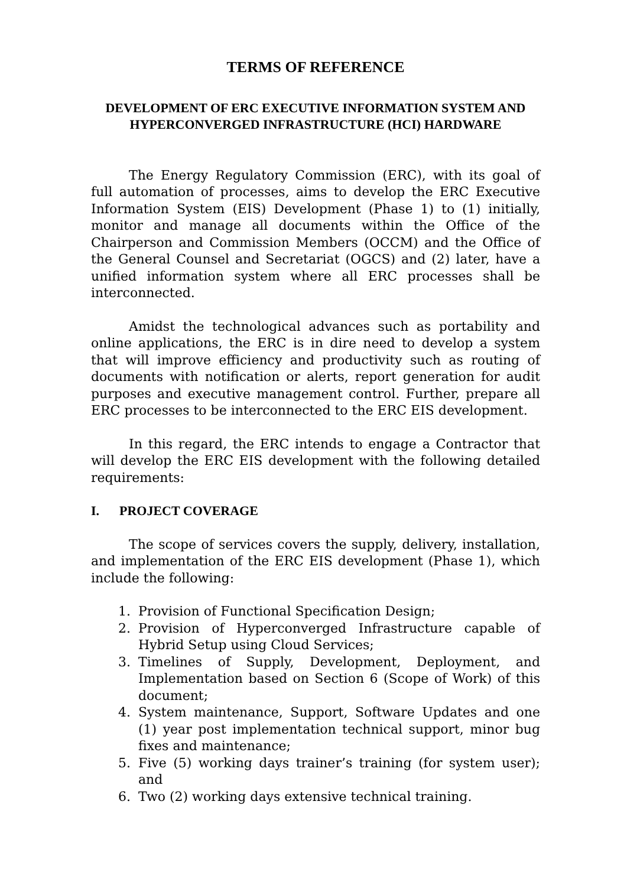TERMS OF REFERENCE
DEVELOPMENT OF ERC EXECUTIVE INFORMATION SYSTEM AND HYPERCONVERGED INFRASTRUCTURE (HCI) HARDWARE
The Energy Regulatory Commission (ERC), with its goal of full automation of processes, aims to develop the ERC Executive Information System (EIS) Development (Phase 1) to (1) initially, monitor and manage all documents within the Office of the Chairperson and Commission Members (OCCM) and the Office of the General Counsel and Secretariat (OGCS) and (2) later, have a unified information system where all ERC processes shall be interconnected.
Amidst the technological advances such as portability and online applications, the ERC is in dire need to develop a system that will improve efficiency and productivity such as routing of documents with notification or alerts, report generation for audit purposes and executive management control. Further, prepare all ERC processes to be interconnected to the ERC EIS development.
In this regard, the ERC intends to engage a Contractor that will develop the ERC EIS development with the following detailed requirements:
I. PROJECT COVERAGE
The scope of services covers the supply, delivery, installation, and implementation of the ERC EIS development (Phase 1), which include the following:
1. Provision of Functional Specification Design;
2. Provision of Hyperconverged Infrastructure capable of Hybrid Setup using Cloud Services;
3. Timelines of Supply, Development, Deployment, and Implementation based on Section 6 (Scope of Work) of this document;
4. System maintenance, Support, Software Updates and one (1) year post implementation technical support, minor bug fixes and maintenance;
5. Five (5) working days trainer’s training (for system user); and
6. Two (2) working days extensive technical training.